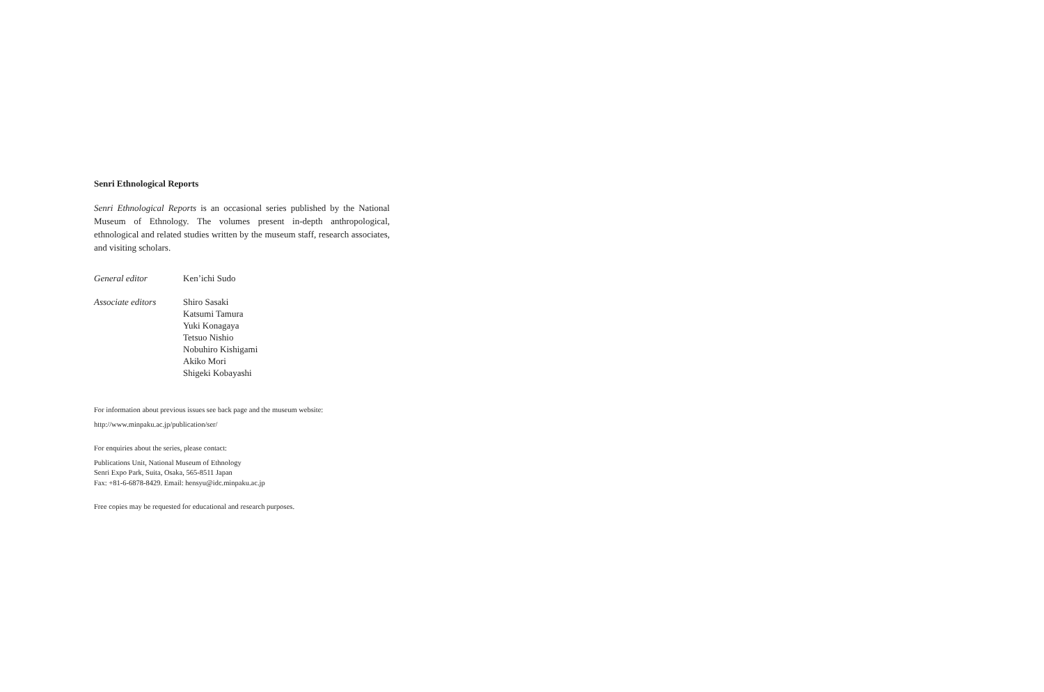Senri Ethnological Reports
Senri Ethnological Reports is an occasional series published by the National Museum of Ethnology. The volumes present in-depth anthropological, ethnological and related studies written by the museum staff, research associates, and visiting scholars.
General editor Ken’ichi Sudo
Associate editors
Shiro Sasaki
Katsumi Tamura
Yuki Konagaya
Tetsuo Nishio
Nobuhiro Kishigami
Akiko Mori
Shigeki Kobayashi
For information about previous issues see back page and the museum website:
http://www.minpaku.ac.jp/publication/ser/
For enquiries about the series, please contact:
Publications Unit, National Museum of Ethnology
Senri Expo Park, Suita, Osaka, 565-8511 Japan
Fax: +81-6-6878-8429. Email: hensyu@idc.minpaku.ac.jp
Free copies may be requested for educational and research purposes.